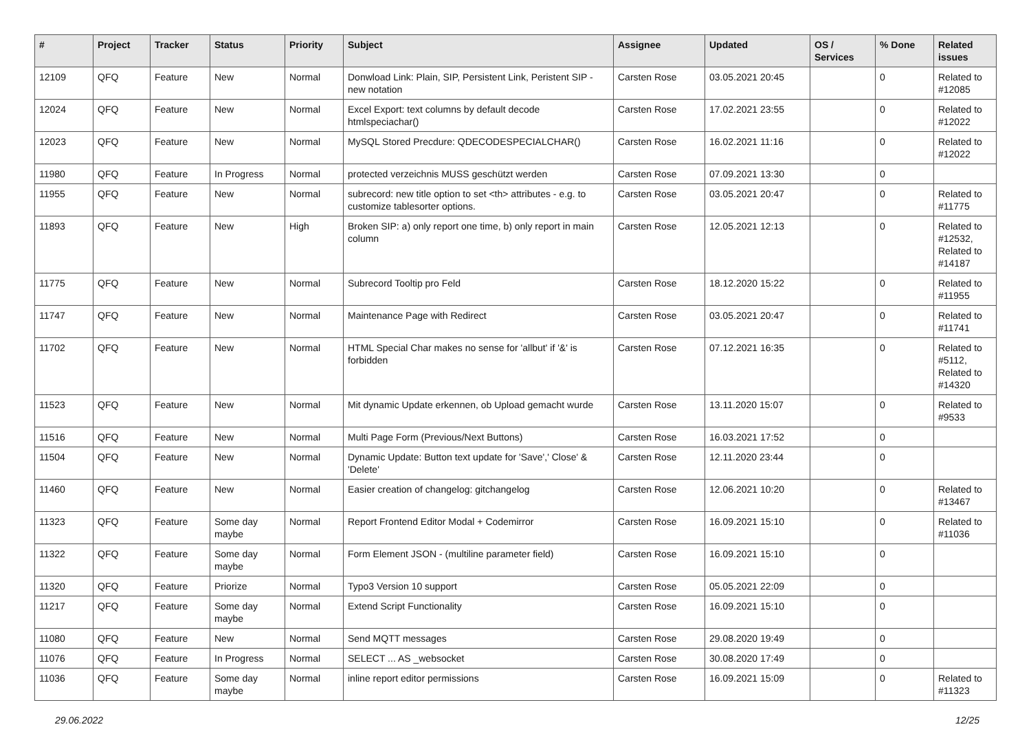| # | Project | Tracker | Status | Priority | Subject | Assignee | Updated | OS / Services | % Done | Related issues |
| --- | --- | --- | --- | --- | --- | --- | --- | --- | --- | --- |
| 12109 | QFQ | Feature | New | Normal | Donwload Link: Plain, SIP, Persistent Link, Peristent SIP - new notation | Carsten Rose | 03.05.2021 20:45 | | 0 | Related to #12085 |
| 12024 | QFQ | Feature | New | Normal | Excel Export: text columns by default decode htmlspeciachar() | Carsten Rose | 17.02.2021 23:55 | | 0 | Related to #12022 |
| 12023 | QFQ | Feature | New | Normal | MySQL Stored Precdure: QDECODESPECIALCHAR() | Carsten Rose | 16.02.2021 11:16 | | 0 | Related to #12022 |
| 11980 | QFQ | Feature | In Progress | Normal | protected verzeichnis MUSS geschützt werden | Carsten Rose | 07.09.2021 13:30 | | 0 | |
| 11955 | QFQ | Feature | New | Normal | subrecord: new title option to set <th> attributes - e.g. to customize tablesorter options. | Carsten Rose | 03.05.2021 20:47 | | 0 | Related to #11775 |
| 11893 | QFQ | Feature | New | High | Broken SIP: a) only report one time, b) only report in main column | Carsten Rose | 12.05.2021 12:13 | | 0 | Related to #12532, Related to #14187 |
| 11775 | QFQ | Feature | New | Normal | Subrecord Tooltip pro Feld | Carsten Rose | 18.12.2020 15:22 | | 0 | Related to #11955 |
| 11747 | QFQ | Feature | New | Normal | Maintenance Page with Redirect | Carsten Rose | 03.05.2021 20:47 | | 0 | Related to #11741 |
| 11702 | QFQ | Feature | New | Normal | HTML Special Char makes no sense for 'allbut' if '&' is forbidden | Carsten Rose | 07.12.2021 16:35 | | 0 | Related to #5112, Related to #14320 |
| 11523 | QFQ | Feature | New | Normal | Mit dynamic Update erkennen, ob Upload gemacht wurde | Carsten Rose | 13.11.2020 15:07 | | 0 | Related to #9533 |
| 11516 | QFQ | Feature | New | Normal | Multi Page Form (Previous/Next Buttons) | Carsten Rose | 16.03.2021 17:52 | | 0 | |
| 11504 | QFQ | Feature | New | Normal | Dynamic Update: Button text update for 'Save',' Close' & 'Delete' | Carsten Rose | 12.11.2020 23:44 | | 0 | |
| 11460 | QFQ | Feature | New | Normal | Easier creation of changelog: gitchangelog | Carsten Rose | 12.06.2021 10:20 | | 0 | Related to #13467 |
| 11323 | QFQ | Feature | Some day maybe | Normal | Report Frontend Editor Modal + Codemirror | Carsten Rose | 16.09.2021 15:10 | | 0 | Related to #11036 |
| 11322 | QFQ | Feature | Some day maybe | Normal | Form Element JSON - (multiline parameter field) | Carsten Rose | 16.09.2021 15:10 | | 0 | |
| 11320 | QFQ | Feature | Priorize | Normal | Typo3 Version 10 support | Carsten Rose | 05.05.2021 22:09 | | 0 | |
| 11217 | QFQ | Feature | Some day maybe | Normal | Extend Script Functionality | Carsten Rose | 16.09.2021 15:10 | | 0 | |
| 11080 | QFQ | Feature | New | Normal | Send MQTT messages | Carsten Rose | 29.08.2020 19:49 | | 0 | |
| 11076 | QFQ | Feature | In Progress | Normal | SELECT ... AS _websocket | Carsten Rose | 30.08.2020 17:49 | | 0 | |
| 11036 | QFQ | Feature | Some day maybe | Normal | inline report editor permissions | Carsten Rose | 16.09.2021 15:09 | | 0 | Related to #11323 |
29.06.2022 12/25